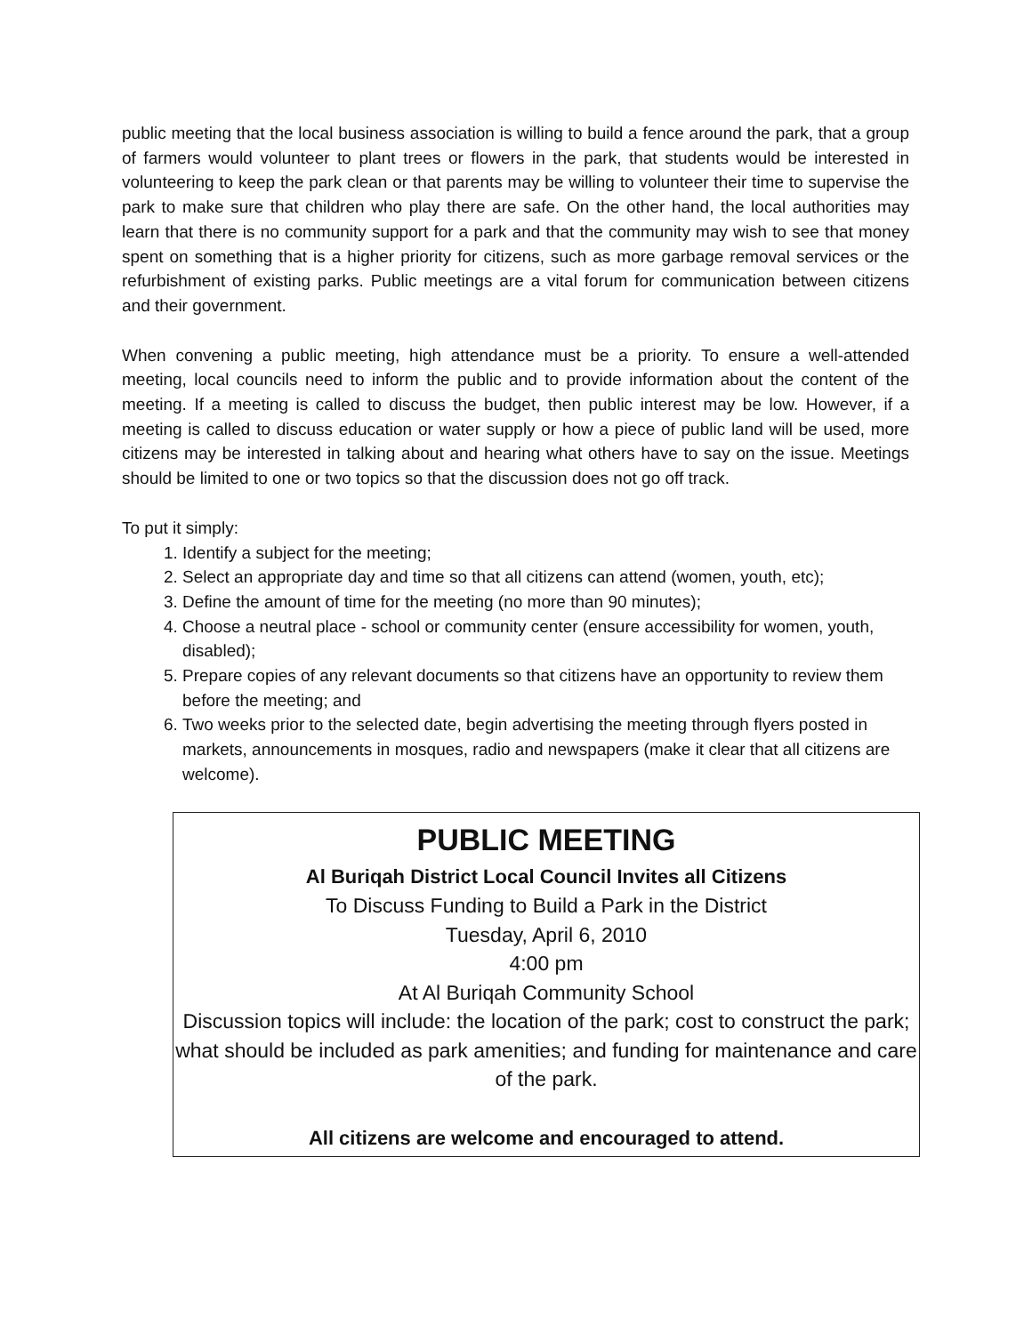public meeting that the local business association is willing to build a fence around the park, that a group of farmers would volunteer to plant trees or flowers in the park, that students would be interested in volunteering to keep the park clean or that parents may be willing to volunteer their time to supervise the park to make sure that children who play there are safe. On the other hand, the local authorities may learn that there is no community support for a park and that the community may wish to see that money spent on something that is a higher priority for citizens, such as more garbage removal services or the refurbishment of existing parks. Public meetings are a vital forum for communication between citizens and their government.
When convening a public meeting, high attendance must be a priority. To ensure a well-attended meeting, local councils need to inform the public and to provide information about the content of the meeting. If a meeting is called to discuss the budget, then public interest may be low. However, if a meeting is called to discuss education or water supply or how a piece of public land will be used, more citizens may be interested in talking about and hearing what others have to say on the issue. Meetings should be limited to one or two topics so that the discussion does not go off track.
To put it simply:
1. Identify a subject for the meeting;
2. Select an appropriate day and time so that all citizens can attend (women, youth, etc);
3. Define the amount of time for the meeting (no more than 90 minutes);
4. Choose a neutral place - school or community center (ensure accessibility for women, youth, disabled);
5. Prepare copies of any relevant documents so that citizens have an opportunity to review them before the meeting; and
6. Two weeks prior to the selected date, begin advertising the meeting through flyers posted in markets, announcements in mosques, radio and newspapers (make it clear that all citizens are welcome).
PUBLIC MEETING
Al Buriqah District Local Council Invites all Citizens
To Discuss Funding to Build a Park in the District
Tuesday, April 6, 2010
4:00 pm
At Al Buriqah Community School
Discussion topics will include: the location of the park; cost to construct the park; what should be included as park amenities; and funding for maintenance and care of the park.
All citizens are welcome and encouraged to attend.